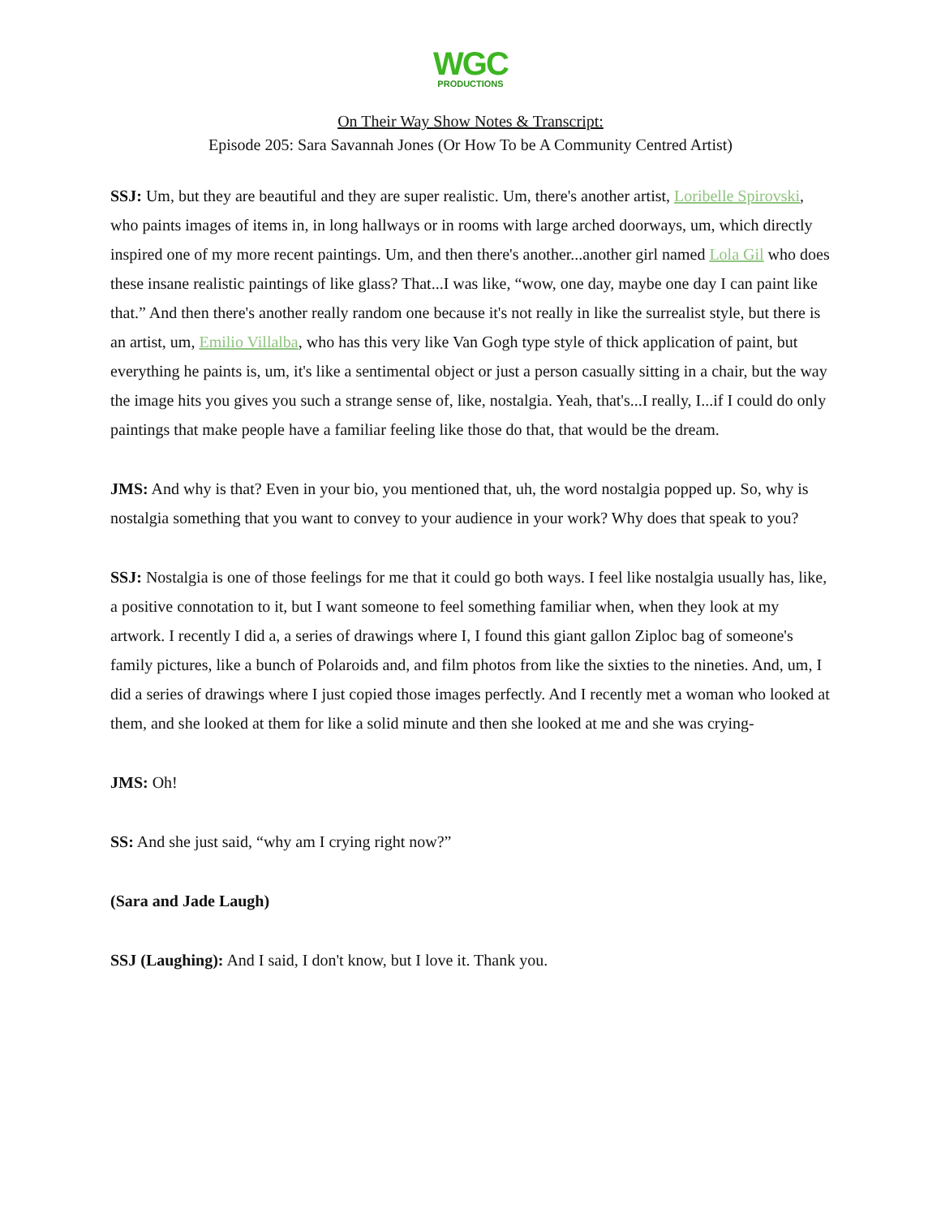WGC
PRODUCTIONS
On Their Way Show Notes & Transcript:
Episode 205: Sara Savannah Jones (Or How To be A Community Centred Artist)
SSJ: Um, but they are beautiful and they are super realistic. Um, there's another artist, Loribelle Spirovski, who paints images of items in, in long hallways or in rooms with large arched doorways, um, which directly inspired one of my more recent paintings. Um, and then there's another...another girl named Lola Gil who does these insane realistic paintings of like glass? That...I was like, “wow, one day, maybe one day I can paint like that.” And then there's another really random one because it's not really in like the surrealist style, but there is an artist, um, Emilio Villalba, who has this very like Van Gogh type style of thick application of paint, but everything he paints is, um, it's like a sentimental object or just a person casually sitting in a chair, but the way the image hits you gives you such a strange sense of, like, nostalgia. Yeah, that's...I really, I...if I could do only paintings that make people have a familiar feeling like those do that, that would be the dream.
JMS: And why is that? Even in your bio, you mentioned that, uh, the word nostalgia popped up. So, why is nostalgia something that you want to convey to your audience in your work? Why does that speak to you?
SSJ: Nostalgia is one of those feelings for me that it could go both ways. I feel like nostalgia usually has, like, a positive connotation to it, but I want someone to feel something familiar when, when they look at my artwork. I recently I did a, a series of drawings where I, I found this giant gallon Ziploc bag of someone's family pictures, like a bunch of Polaroids and, and film photos from like the sixties to the nineties. And, um, I did a series of drawings where I just copied those images perfectly. And I recently met a woman who looked at them, and she looked at them for like a solid minute and then she looked at me and she was crying-
JMS: Oh!
SS: And she just said, “why am I crying right now?”
(Sara and Jade Laugh)
SSJ (Laughing): And I said, I don't know, but I love it. Thank you.